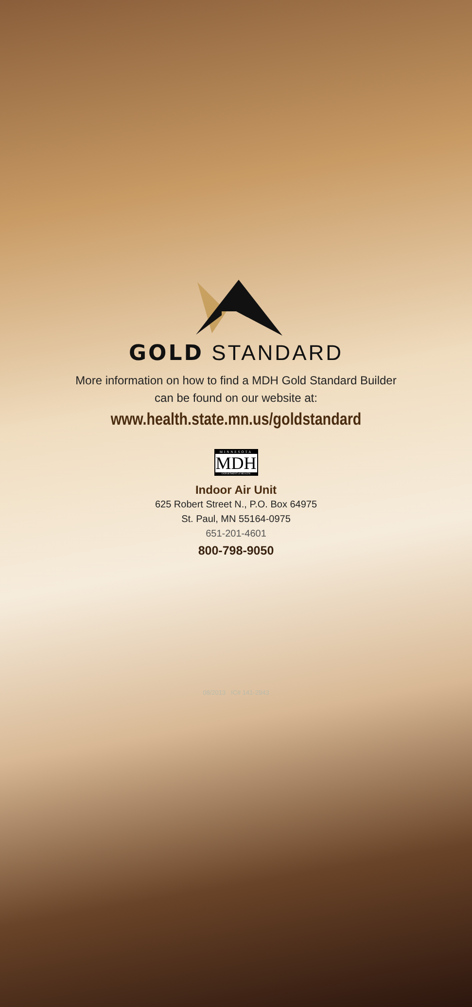GOLD STANDARD
More information on how to find a MDH Gold Standard Builder
can be found on our website at:
www.health.state.mn.us/goldstandard
MINNESOTA
MDH
DEPARTMENT of HEALTH
Indoor Air Unit
625 Robert Street N., P.O. Box 64975
St. Paul, MN 55164-0975
651-201-4601
800-798-9050
08/2013 IC# 141-2943